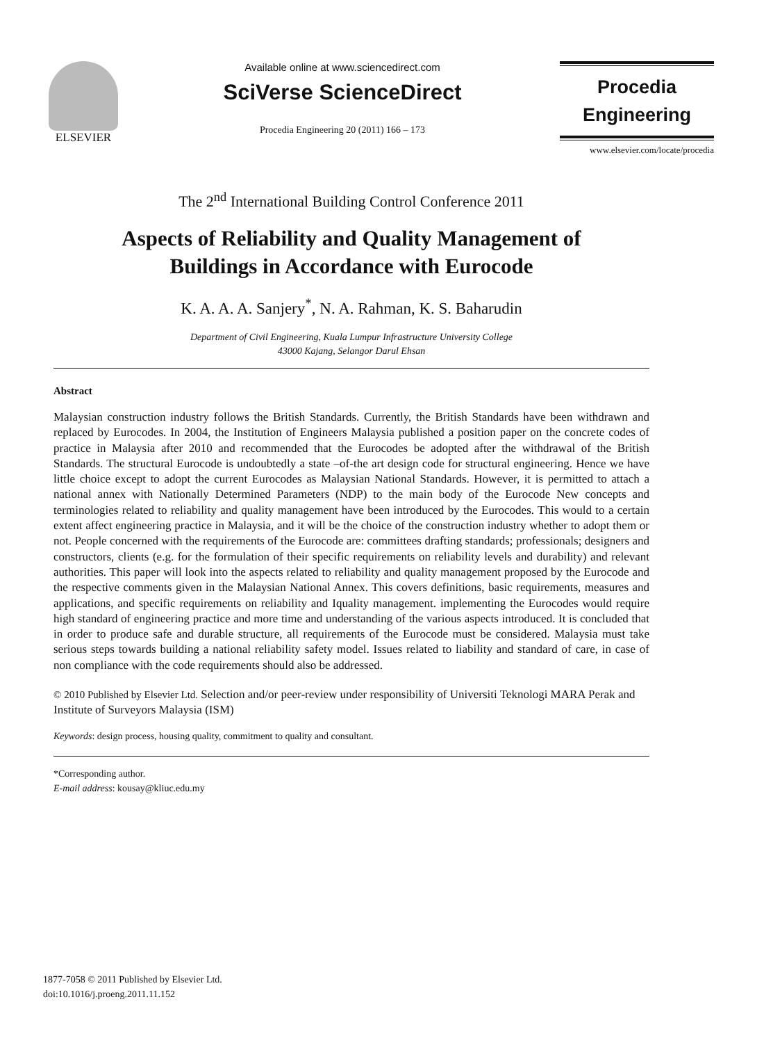ELSEVIER Available online at www.sciencedirect.com
SciVerse ScienceDirect
Procedia Engineering 20 (2011) 166 – 173
Procedia
Engineering
www.elsevier.com/locate/procedia
The 2<sup>nd</sup> International Building Control Conference 2011
Aspects of Reliability and Quality Management of
Buildings in Accordance with Eurocode
K. A. A. A. Sanjery<sup>*</sup>, N. A. Rahman, K. S. Baharudin
Department of Civil Engineering, Kuala Lumpur Infrastructure University College
43000 Kajang, Selangor Darul Ehsan
Abstract
Malaysian construction industry follows the British Standards. Currently, the British Standards have been withdrawn and replaced by Eurocodes. In 2004, the Institution of Engineers Malaysia published a position paper on the concrete codes of practice in Malaysia after 2010 and recommended that the Eurocodes be adopted after the withdrawal of the British Standards. The structural Eurocode is undoubtedly a state –of-the art design code for structural engineering. Hence we have little choice except to adopt the current Eurocodes as Malaysian National Standards. However, it is permitted to attach a national annex with Nationally Determined Parameters (NDP) to the main body of the Eurocode New concepts and terminologies related to reliability and quality management have been introduced by the Eurocodes. This would to a certain extent affect engineering practice in Malaysia, and it will be the choice of the construction industry whether to adopt them or not. People concerned with the requirements of the Eurocode are: committees drafting standards; professionals; designers and constructors, clients (e.g. for the formulation of their specific requirements on reliability levels and durability) and relevant authorities. This paper will look into the aspects related to reliability and quality management proposed by the Eurocode and the respective comments given in the Malaysian National Annex. This covers definitions, basic requirements, measures and applications, and specific requirements on reliability and Iquality management. implementing the Eurocodes would require high standard of engineering practice and more time and understanding of the various aspects introduced. It is concluded that in order to produce safe and durable structure, all requirements of the Eurocode must be considered. Malaysia must take serious steps towards building a national reliability safety model. Issues related to liability and standard of care, in case of non compliance with the code requirements should also be addressed.
© 2010 Published by Elsevier Ltd. Selection and/or peer-review under responsibility of Universiti Teknologi MARA Perak and Institute of Surveyors Malaysia (ISM)
Keywords: design process, housing quality, commitment to quality and consultant.
*Corresponding author.
E-mail address: kousay@kliuc.edu.my
1877-7058 © 2011 Published by Elsevier Ltd.
doi:10.1016/j.proeng.2011.11.152